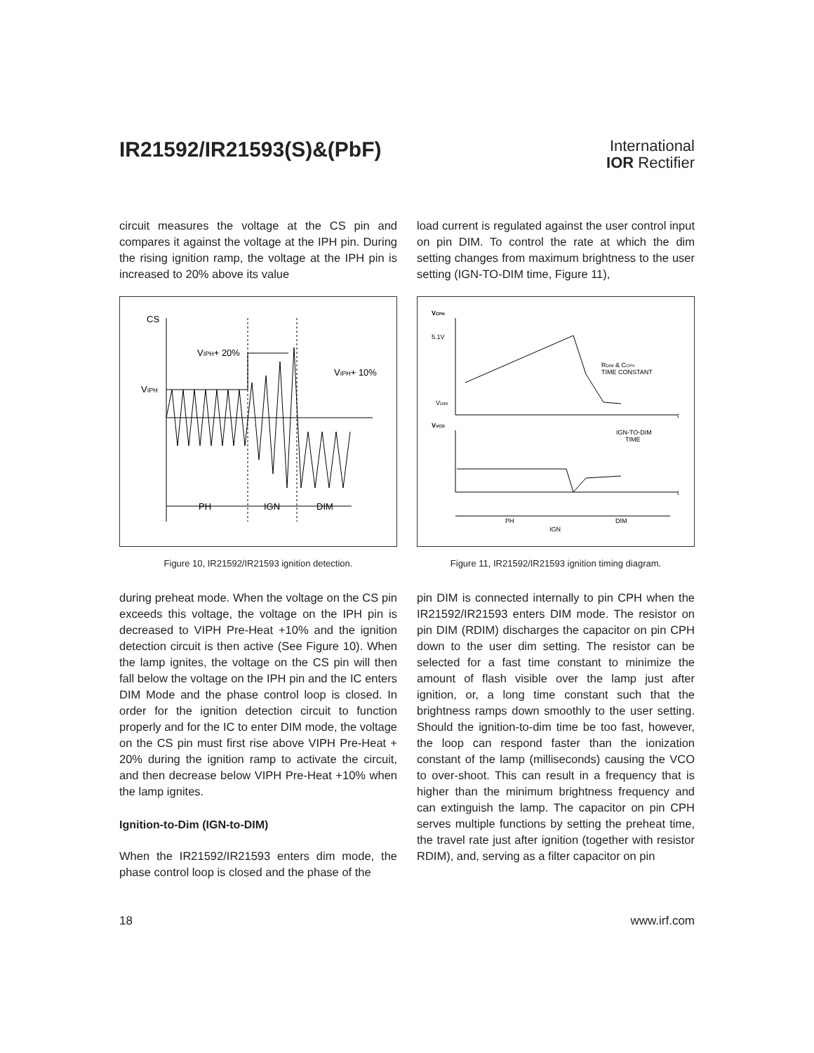IR21592/IR21593(S)&(PbF)
International
IOR Rectifier
circuit measures the voltage at the CS pin and compares it against the voltage at the IPH pin. During the rising ignition ramp, the voltage at the IPH pin is increased to 20% above its value
CS
VIPH
VIPH+ 20%
VIPH+ 10%
PH
IGN
DIM
Figure 10, IR21592/IR21593 ignition detection.
during preheat mode. When the voltage on the CS pin exceeds this voltage, the voltage on the IPH pin is decreased to VIPH Pre-Heat +10% and the ignition detection circuit is then active (See Figure 10). When the lamp ignites, the voltage on the CS pin will then fall below the voltage on the IPH pin and the IC enters DIM Mode and the phase control loop is closed. In order for the ignition detection circuit to function properly and for the IC to enter DIM mode, the voltage on the CS pin must first rise above VIPH Pre-Heat + 20% during the ignition ramp to activate the circuit, and then decrease below VIPH Pre-Heat +10% when the lamp ignites.
Ignition-to-Dim (IGN-to-DIM)
When the IR21592/IR21593 enters dim mode, the phase control loop is closed and the phase of the
load current is regulated against the user control input on pin DIM. To control the rate at which the dim setting changes from maximum brightness to the user setting (IGN-TO-DIM time, Figure 11),
VCPH
5.1V
VDIM
t
RDIM & CCPH
TIME CONSTANT
VVCO
t
IGN-TO-DIM
TIME
PH
IGN
DIM
Figure 11, IR21592/IR21593 ignition timing diagram.
pin DIM is connected internally to pin CPH when the IR21592/IR21593 enters DIM mode. The resistor on pin DIM (RDIM) discharges the capacitor on pin CPH down to the user dim setting. The resistor can be selected for a fast time constant to minimize the amount of flash visible over the lamp just after ignition, or, a long time constant such that the brightness ramps down smoothly to the user setting. Should the ignition-to-dim time be too fast, however, the loop can respond faster than the ionization constant of the lamp (milliseconds) causing the VCO to over-shoot. This can result in a frequency that is higher than the minimum brightness frequency and can extinguish the lamp. The capacitor on pin CPH serves multiple functions by setting the preheat time, the travel rate just after ignition (together with resistor RDIM), and, serving as a filter capacitor on pin
18 www.irf.com